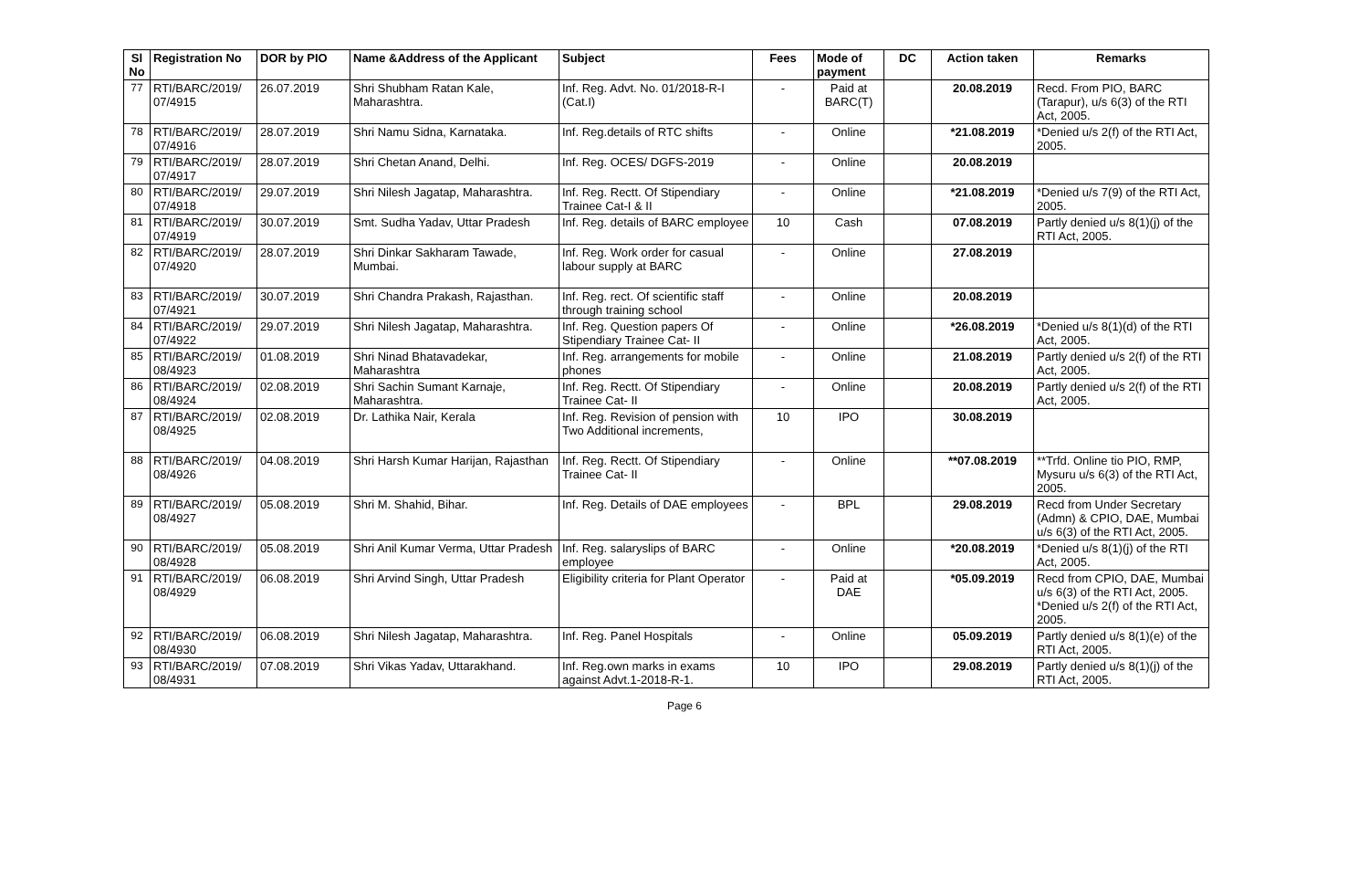| Sl No | Registration No | DOR by PIO | Name &Address of the Applicant | Subject | Fees | Mode of payment | DC | Action taken | Remarks |
| --- | --- | --- | --- | --- | --- | --- | --- | --- | --- |
| 77 | RTI/BARC/2019/ 07/4915 | 26.07.2019 | Shri Shubham Ratan Kale, Maharashtra. | Inf. Reg. Advt. No. 01/2018-R-I (Cat.I) | - | Paid at BARC(T) | | 20.08.2019 | Recd. From PIO, BARC (Tarapur), u/s 6(3) of the RTI Act, 2005. |
| 78 | RTI/BARC/2019/ 07/4916 | 28.07.2019 | Shri Namu Sidna, Karnataka. | Inf. Reg.details of RTC shifts | - | Online | | *21.08.2019 | *Denied u/s 2(f) of the RTI Act, 2005. |
| 79 | RTI/BARC/2019/ 07/4917 | 28.07.2019 | Shri Chetan Anand, Delhi. | Inf. Reg. OCES/ DGFS-2019 | - | Online | | 20.08.2019 | |
| 80 | RTI/BARC/2019/ 07/4918 | 29.07.2019 | Shri Nilesh Jagatap, Maharashtra. | Inf. Reg. Rectt. Of Stipendiary Trainee Cat-I & II | - | Online | | *21.08.2019 | *Denied u/s 7(9) of the RTI Act, 2005. |
| 81 | RTI/BARC/2019/ 07/4919 | 30.07.2019 | Smt. Sudha Yadav, Uttar Pradesh | Inf. Reg. details of BARC employee | 10 | Cash | | 07.08.2019 | Partly denied u/s 8(1)(j) of the RTI Act, 2005. |
| 82 | RTI/BARC/2019/ 07/4920 | 28.07.2019 | Shri Dinkar Sakharam Tawade, Mumbai. | Inf. Reg. Work order for casual labour supply at BARC | - | Online | | 27.08.2019 | |
| 83 | RTI/BARC/2019/ 07/4921 | 30.07.2019 | Shri Chandra Prakash, Rajasthan. | Inf. Reg. rect. Of scientific staff through training school | - | Online | | 20.08.2019 | |
| 84 | RTI/BARC/2019/ 07/4922 | 29.07.2019 | Shri Nilesh Jagatap, Maharashtra. | Inf. Reg. Question papers Of Stipendiary Trainee Cat- II | - | Online | | *26.08.2019 | *Denied u/s 8(1)(d) of the RTI Act, 2005. |
| 85 | RTI/BARC/2019/ 08/4923 | 01.08.2019 | Shri Ninad Bhatavadekar, Maharashtra | Inf. Reg. arrangements for mobile phones | - | Online | | 21.08.2019 | Partly denied u/s 2(f) of the RTI Act, 2005. |
| 86 | RTI/BARC/2019/ 08/4924 | 02.08.2019 | Shri Sachin Sumant Karnaje, Maharashtra. | Inf. Reg. Rectt. Of Stipendiary Trainee Cat- II | - | Online | | 20.08.2019 | Partly denied u/s 2(f) of the RTI Act, 2005. |
| 87 | RTI/BARC/2019/ 08/4925 | 02.08.2019 | Dr. Lathika Nair, Kerala | Inf. Reg. Revision of pension with Two Additional increments, | 10 | IPO | | 30.08.2019 | |
| 88 | RTI/BARC/2019/ 08/4926 | 04.08.2019 | Shri Harsh Kumar Harijan, Rajasthan | Inf. Reg. Rectt. Of Stipendiary Trainee Cat- II | - | Online | | **07.08.2019 | **Trfd. Online tio PIO, RMP, Mysuru u/s 6(3) of the RTI Act, 2005. |
| 89 | RTI/BARC/2019/ 08/4927 | 05.08.2019 | Shri M. Shahid, Bihar. | Inf. Reg. Details of DAE employees | - | BPL | | 29.08.2019 | Recd from Under Secretary (Admn) & CPIO, DAE, Mumbai u/s 6(3) of the RTI Act, 2005. |
| 90 | RTI/BARC/2019/ 08/4928 | 05.08.2019 | Shri Anil Kumar Verma, Uttar Pradesh | Inf. Reg. salaryslips of BARC employee | - | Online | | *20.08.2019 | *Denied u/s 8(1)(j) of the RTI Act, 2005. |
| 91 | RTI/BARC/2019/ 08/4929 | 06.08.2019 | Shri Arvind Singh, Uttar Pradesh | Eligibility criteria for Plant Operator | - | Paid at DAE | | *05.09.2019 | Recd from CPIO, DAE, Mumbai u/s 6(3) of the RTI Act, 2005. *Denied u/s 2(f) of the RTI Act, 2005. |
| 92 | RTI/BARC/2019/ 08/4930 | 06.08.2019 | Shri Nilesh Jagatap, Maharashtra. | Inf. Reg. Panel Hospitals | - | Online | | 05.09.2019 | Partly denied u/s 8(1)(e) of the RTI Act, 2005. |
| 93 | RTI/BARC/2019/ 08/4931 | 07.08.2019 | Shri Vikas Yadav, Uttarakhand. | Inf. Reg.own marks in exams against Advt.1-2018-R-1. | 10 | IPO | | 29.08.2019 | Partly denied u/s 8(1)(j) of the RTI Act, 2005. |
Page 6